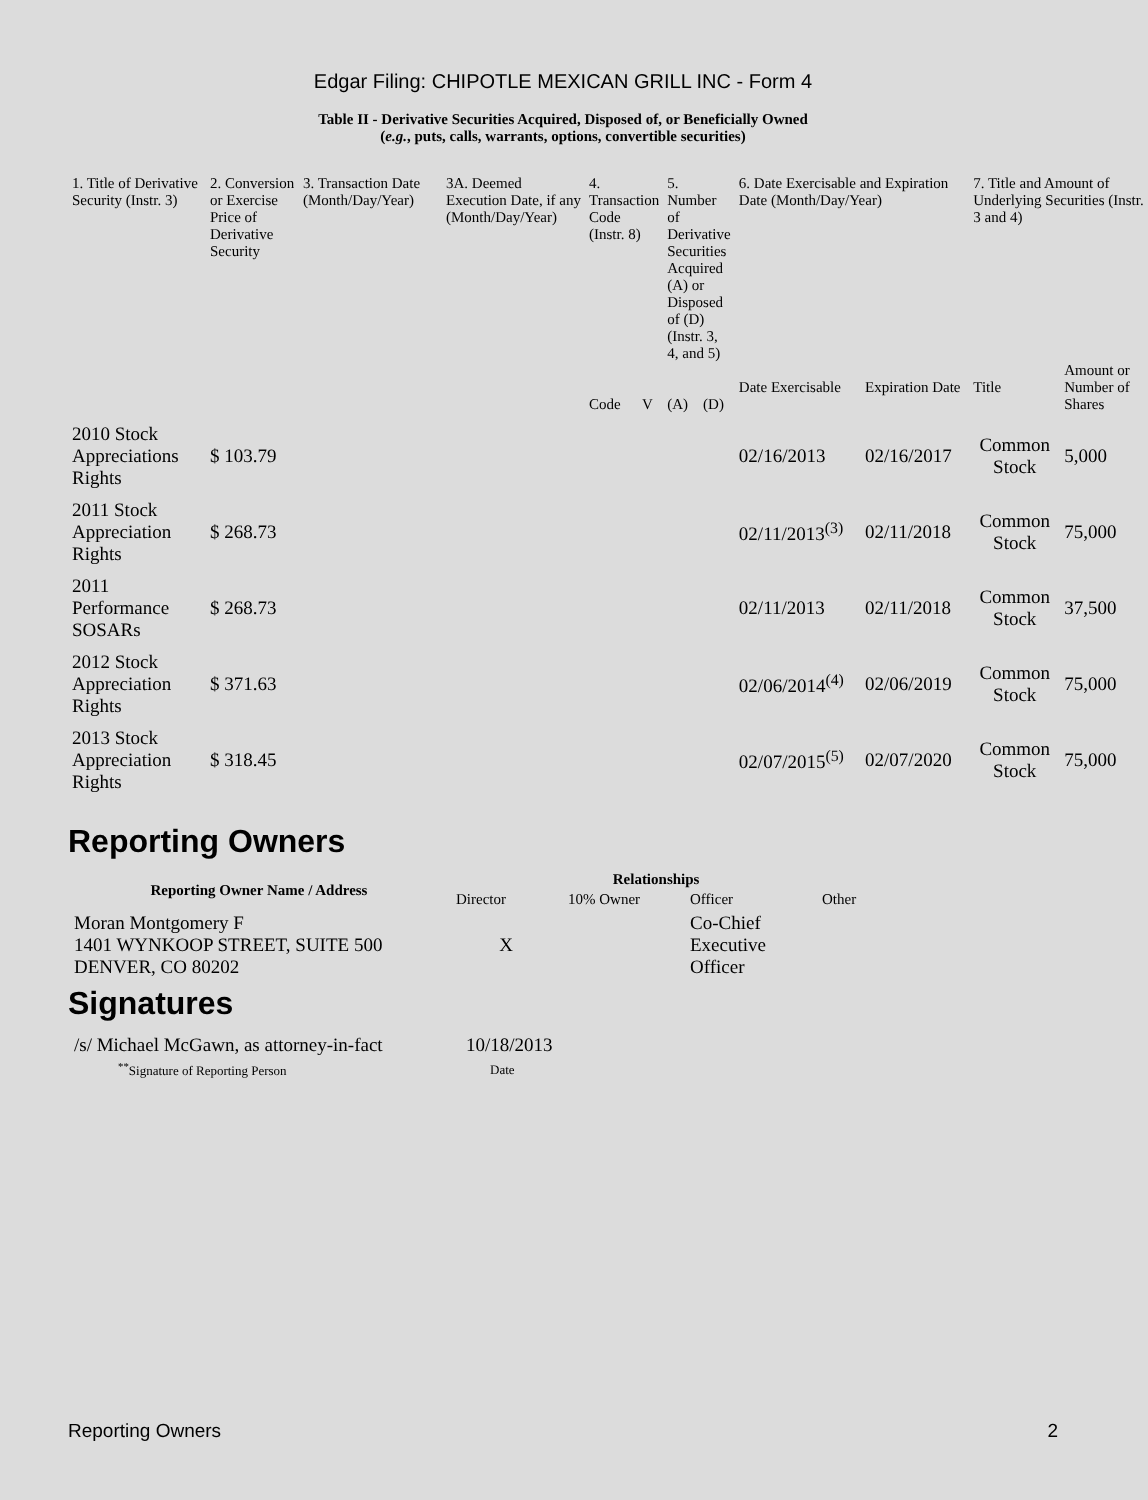Edgar Filing: CHIPOTLE MEXICAN GRILL INC - Form 4
Table II - Derivative Securities Acquired, Disposed of, or Beneficially Owned
(e.g., puts, calls, warrants, options, convertible securities)
| 1. Title of Derivative Security (Instr. 3) | 2. Conversion or Exercise Price of Derivative Security | 3. Transaction Date (Month/Day/Year) | 3A. Deemed Execution Date, if any (Month/Day/Year) | 4. Transaction Code (Instr. 8) | | 5. Number of Derivative Securities Acquired (A) or Disposed of (D) (Instr. 3, 4, and 5) | | 6. Date Exercisable and Expiration Date (Month/Day/Year) | | 7. Title and Amount of Underlying Securities (Instr. 3 and 4) | |
| | | | | Code | V | (A) | (D) | Date Exercisable | Expiration Date | Title | Amount or Number of Shares |
| 2010 Stock Appreciations Rights | $ 103.79 | | | | | | | 02/16/2013 | 02/16/2017 | Common Stock | 5,000 |
| 2011 Stock Appreciation Rights | $ 268.73 | | | | | | | 02/11/2013<sup>(3)</sup> | 02/11/2018 | Common Stock | 75,000 |
| 2011 Performance SOSARs | $ 268.73 | | | | | | | 02/11/2013 | 02/11/2018 | Common Stock | 37,500 |
| 2012 Stock Appreciation Rights | $ 371.63 | | | | | | | 02/06/2014<sup>(4)</sup> | 02/06/2019 | Common Stock | 75,000 |
| 2013 Stock Appreciation Rights | $ 318.45 | | | | | | | 02/07/2015<sup>(5)</sup> | 02/07/2020 | Common Stock | 75,000 |
Reporting Owners
| Reporting Owner Name / Address | Relationships | | | |
| --- | --- | --- | --- | --- |
| | Director | 10% Owner | Officer | Other |
| Moran Montgomery F 1401 WYNKOOP STREET, SUITE 500 DENVER, CO 80202 | X | | Co-Chief Executive Officer | |
Signatures
| /s/ Michael McGawn, as attorney-in-fact | 10/18/2013 |
| <sup>**</sup> Signature of Reporting Person | Date |
Reporting Owners 2